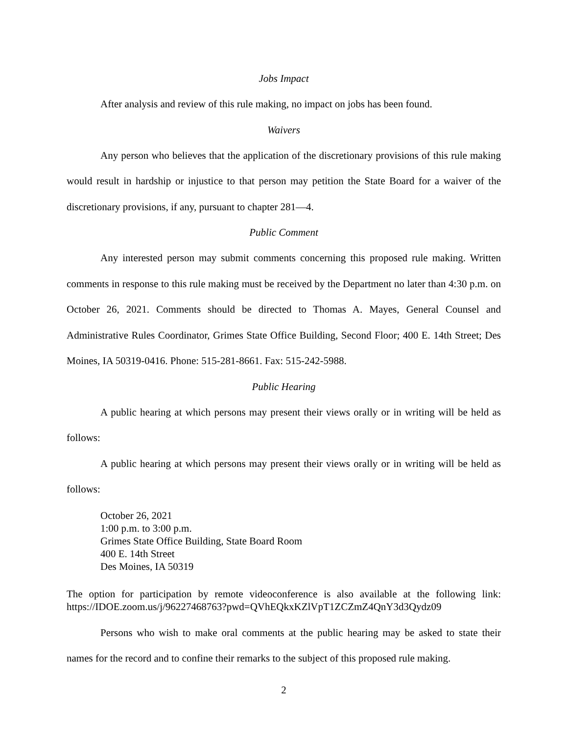Jobs Impact
After analysis and review of this rule making, no impact on jobs has been found.
Waivers
Any person who believes that the application of the discretionary provisions of this rule making would result in hardship or injustice to that person may petition the State Board for a waiver of the discretionary provisions, if any, pursuant to chapter 281—4.
Public Comment
Any interested person may submit comments concerning this proposed rule making. Written comments in response to this rule making must be received by the Department no later than 4:30 p.m. on October 26, 2021. Comments should be directed to Thomas A. Mayes, General Counsel and Administrative Rules Coordinator, Grimes State Office Building, Second Floor; 400 E. 14th Street; Des Moines, IA 50319-0416. Phone: 515-281-8661. Fax: 515-242-5988.
Public Hearing
A public hearing at which persons may present their views orally or in writing will be held as follows:
A public hearing at which persons may present their views orally or in writing will be held as follows:
October 26, 2021
1:00 p.m. to 3:00 p.m.
Grimes State Office Building, State Board Room
400 E. 14th Street
Des Moines, IA 50319
The option for participation by remote videoconference is also available at the following link: https://IDOE.zoom.us/j/96227468763?pwd=QVhEQkxKZlVpT1ZCZmZ4QnY3d3Qydz09
Persons who wish to make oral comments at the public hearing may be asked to state their names for the record and to confine their remarks to the subject of this proposed rule making.
2